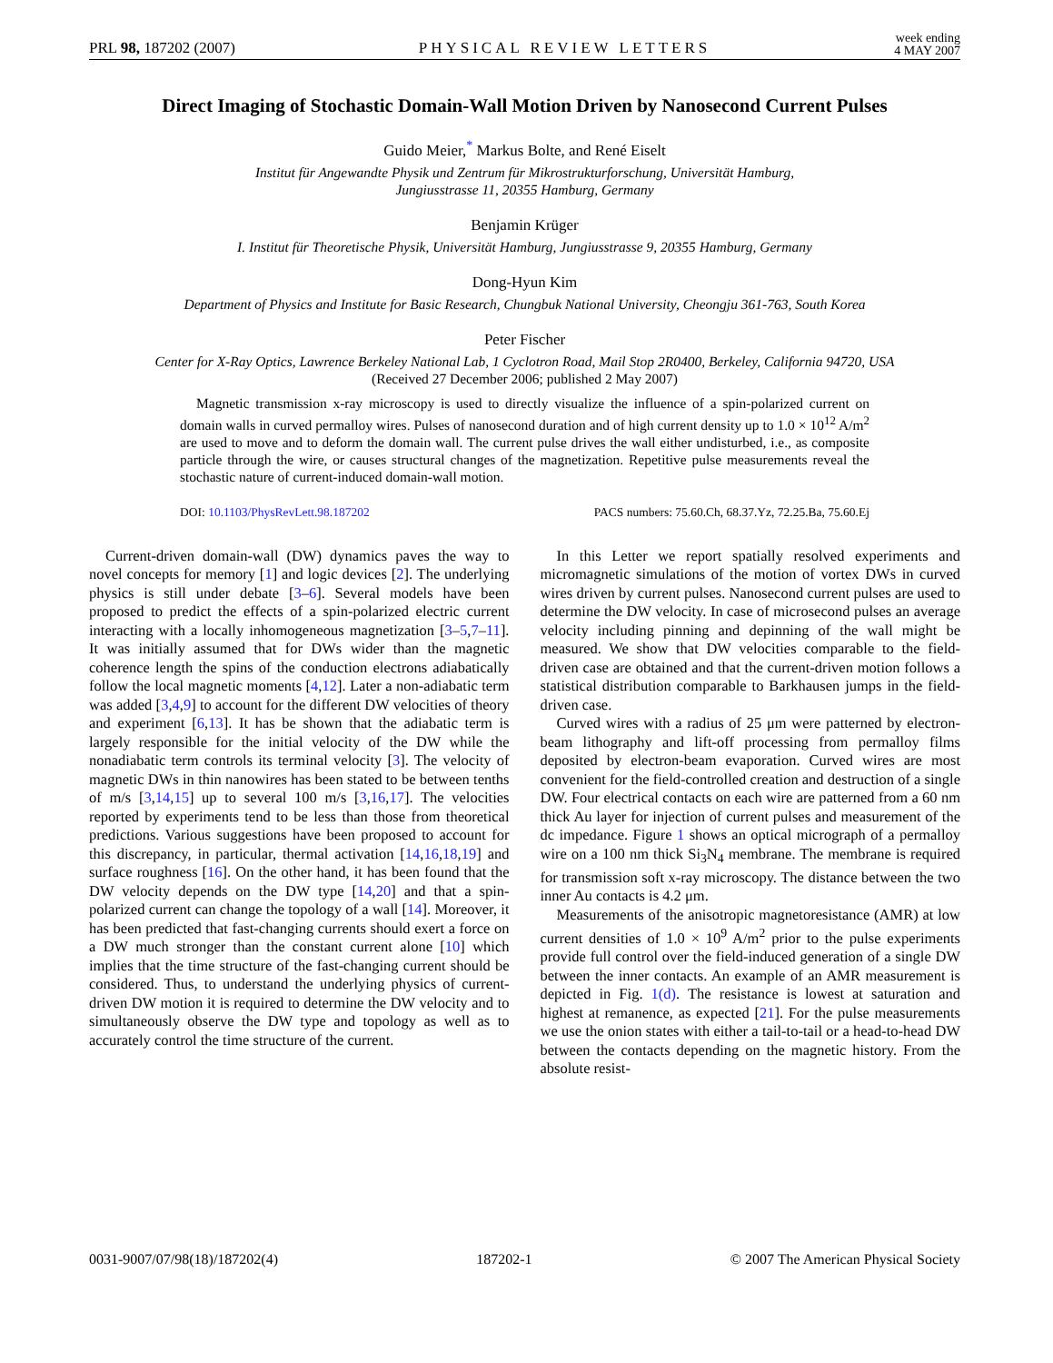PRL 98, 187202 (2007) PHYSICAL REVIEW LETTERS week ending
4 MAY 2007
Direct Imaging of Stochastic Domain-Wall Motion Driven by Nanosecond Current Pulses
Guido Meier,<sup>*</sup> Markus Bolte, and René Eiselt
Institut für Angewandte Physik und Zentrum für Mikrostrukturforschung, Universität Hamburg,
Jungiusstrasse 11, 20355 Hamburg, Germany
Benjamin Krüger
I. Institut für Theoretische Physik, Universität Hamburg, Jungiusstrasse 9, 20355 Hamburg, Germany
Dong-Hyun Kim
Department of Physics and Institute for Basic Research, Chungbuk National University, Cheongju 361-763, South Korea
Peter Fischer
Center for X-Ray Optics, Lawrence Berkeley National Lab, 1 Cyclotron Road, Mail Stop 2R0400, Berkeley, California 94720, USA
(Received 27 December 2006; published 2 May 2007)
Magnetic transmission x-ray microscopy is used to directly visualize the influence of a spin-polarized current on domain walls in curved permalloy wires. Pulses of nanosecond duration and of high current density up to 1.0 × 10<sup>12</sup> A/m<sup>2</sup> are used to move and to deform the domain wall. The current pulse drives the wall either undisturbed, i.e., as composite particle through the wire, or causes structural changes of the magnetization. Repetitive pulse measurements reveal the stochastic nature of current-induced domain-wall motion.
DOI: 10.1103/PhysRevLett.98.187202 PACS numbers: 75.60.Ch, 68.37.Yz, 72.25.Ba, 75.60.Ej
Current-driven domain-wall (DW) dynamics paves the way to novel concepts for memory [1] and logic devices [2]. The underlying physics is still under debate [3–6]. Several models have been proposed to predict the effects of a spin-polarized electric current interacting with a locally inhomogeneous magnetization [3–5,7–11]. It was initially assumed that for DWs wider than the magnetic coherence length the spins of the conduction electrons adiabatically follow the local magnetic moments [4,12]. Later a non-adiabatic term was added [3,4,9] to account for the different DW velocities of theory and experiment [6,13]. It has be shown that the adiabatic term is largely responsible for the initial velocity of the DW while the nonadiabatic term controls its terminal velocity [3]. The velocity of magnetic DWs in thin nanowires has been stated to be between tenths of m/s [3,14,15] up to several 100 m/s [3,16,17]. The velocities reported by experiments tend to be less than those from theoretical predictions. Various suggestions have been proposed to account for this discrepancy, in particular, thermal activation [14,16,18,19] and surface roughness [16]. On the other hand, it has been found that the DW velocity depends on the DW type [14,20] and that a spin-polarized current can change the topology of a wall [14]. Moreover, it has been predicted that fast-changing currents should exert a force on a DW much stronger than the constant current alone [10] which implies that the time structure of the fast-changing current should be considered. Thus, to understand the underlying physics of current-driven DW motion it is required to determine the DW velocity and to simultaneously observe the DW type and topology as well as to accurately control the time structure of the current.
In this Letter we report spatially resolved experiments and micromagnetic simulations of the motion of vortex DWs in curved wires driven by current pulses. Nanosecond current pulses are used to determine the DW velocity. In case of microsecond pulses an average velocity including pinning and depinning of the wall might be measured. We show that DW velocities comparable to the field-driven case are obtained and that the current-driven motion follows a statistical distribution comparable to Barkhausen jumps in the field-driven case.
Curved wires with a radius of 25 μm were patterned by electron-beam lithography and lift-off processing from permalloy films deposited by electron-beam evaporation. Curved wires are most convenient for the field-controlled creation and destruction of a single DW. Four electrical contacts on each wire are patterned from a 60 nm thick Au layer for injection of current pulses and measurement of the dc impedance. Figure 1 shows an optical micrograph of a permalloy wire on a 100 nm thick Si<sub>3</sub>N<sub>4</sub> membrane. The membrane is required for transmission soft x-ray microscopy. The distance between the two inner Au contacts is 4.2 μm.
Measurements of the anisotropic magnetoresistance (AMR) at low current densities of 1.0 × 10<sup>9</sup> A/m<sup>2</sup> prior to the pulse experiments provide full control over the field-induced generation of a single DW between the inner contacts. An example of an AMR measurement is depicted in Fig. 1(d). The resistance is lowest at saturation and highest at remanence, as expected [21]. For the pulse measurements we use the onion states with either a tail-to-tail or a head-to-head DW between the contacts depending on the magnetic history. From the absolute resist-
0031-9007/07/98(18)/187202(4) 187202-1 © 2007 The American Physical Society